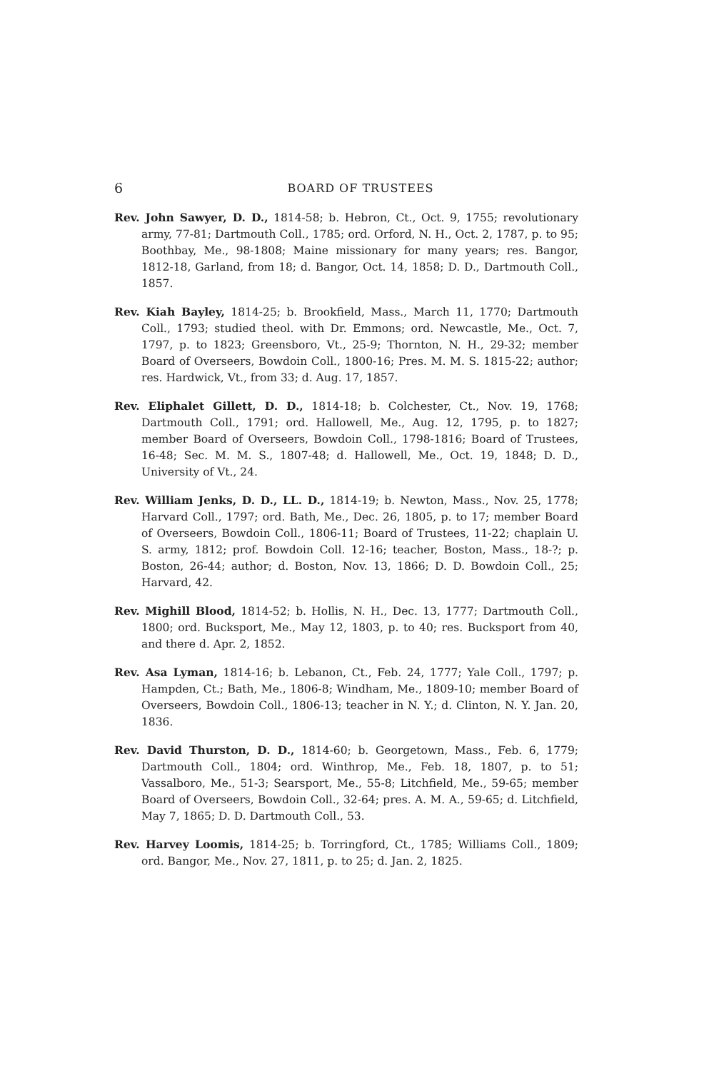6 BOARD OF TRUSTEES
Rev. John Sawyer, D. D., 1814-58; b. Hebron, Ct., Oct. 9, 1755; revolutionary army, 77-81; Dartmouth Coll., 1785; ord. Orford, N. H., Oct. 2, 1787, p. to 95; Boothbay, Me., 98-1808; Maine missionary for many years; res. Bangor, 1812-18, Garland, from 18; d. Bangor, Oct. 14, 1858; D. D., Dartmouth Coll., 1857.
Rev. Kiah Bayley, 1814-25; b. Brookfield, Mass., March 11, 1770; Dartmouth Coll., 1793; studied theol. with Dr. Emmons; ord. Newcastle, Me., Oct. 7, 1797, p. to 1823; Greensboro, Vt., 25-9; Thornton, N. H., 29-32; member Board of Overseers, Bowdoin Coll., 1800-16; Pres. M. M. S. 1815-22; author; res. Hardwick, Vt., from 33; d. Aug. 17, 1857.
Rev. Eliphalet Gillett, D. D., 1814-18; b. Colchester, Ct., Nov. 19, 1768; Dartmouth Coll., 1791; ord. Hallowell, Me., Aug. 12, 1795, p. to 1827; member Board of Overseers, Bowdoin Coll., 1798-1816; Board of Trustees, 16-48; Sec. M. M. S., 1807-48; d. Hallowell, Me., Oct. 19, 1848; D. D., University of Vt., 24.
Rev. William Jenks, D. D., LL. D., 1814-19; b. Newton, Mass., Nov. 25, 1778; Harvard Coll., 1797; ord. Bath, Me., Dec. 26, 1805, p. to 17; member Board of Overseers, Bowdoin Coll., 1806-11; Board of Trustees, 11-22; chaplain U. S. army, 1812; prof. Bowdoin Coll. 12-16; teacher, Boston, Mass., 18-?; p. Boston, 26-44; author; d. Boston, Nov. 13, 1866; D. D. Bowdoin Coll., 25; Harvard, 42.
Rev. Mighill Blood, 1814-52; b. Hollis, N. H., Dec. 13, 1777; Dartmouth Coll., 1800; ord. Bucksport, Me., May 12, 1803, p. to 40; res. Bucksport from 40, and there d. Apr. 2, 1852.
Rev. Asa Lyman, 1814-16; b. Lebanon, Ct., Feb. 24, 1777; Yale Coll., 1797; p. Hampden, Ct.; Bath, Me., 1806-8; Windham, Me., 1809-10; member Board of Overseers, Bowdoin Coll., 1806-13; teacher in N. Y.; d. Clinton, N. Y. Jan. 20, 1836.
Rev. David Thurston, D. D., 1814-60; b. Georgetown, Mass., Feb. 6, 1779; Dartmouth Coll., 1804; ord. Winthrop, Me., Feb. 18, 1807, p. to 51; Vassalboro, Me., 51-3; Searsport, Me., 55-8; Litchfield, Me., 59-65; member Board of Overseers, Bowdoin Coll., 32-64; pres. A. M. A., 59-65; d. Litchfield, May 7, 1865; D. D. Dartmouth Coll., 53.
Rev. Harvey Loomis, 1814-25; b. Torringford, Ct., 1785; Williams Coll., 1809; ord. Bangor, Me., Nov. 27, 1811, p. to 25; d. Jan. 2, 1825.